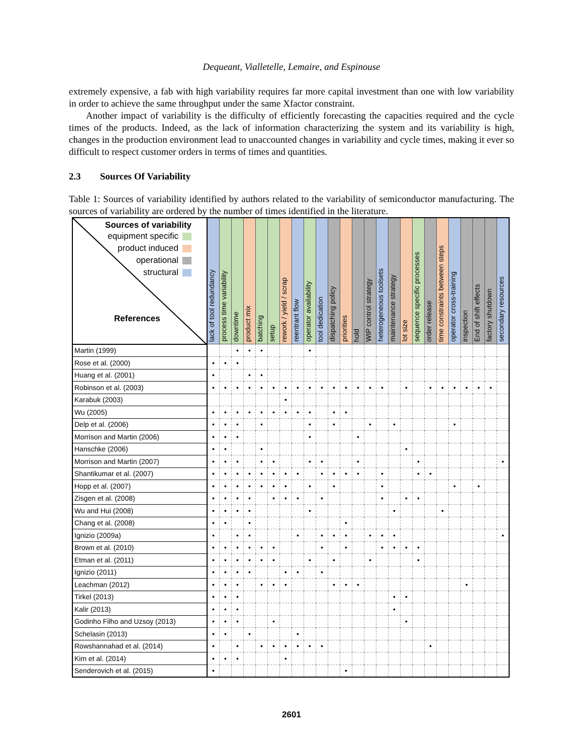Dequeant, Vialletelle, Lemaire, and Espinouse
extremely expensive, a fab with high variability requires far more capital investment than one with low variability in order to achieve the same throughput under the same Xfactor constraint.
Another impact of variability is the difficulty of efficiently forecasting the capacities required and the cycle times of the products. Indeed, as the lack of information characterizing the system and its variability is high, changes in the production environment lead to unaccounted changes in variability and cycle times, making it ever so difficult to respect customer orders in terms of times and quantities.
2.3 Sources Of Variability
Table 1: Sources of variability identified by authors related to the variability of semiconductor manufacturing. The sources of variability are ordered by the number of times identified in the literature.
| Sources of variability equipment specific product induced operational structural References | lack of tool redundancy | process time variability | downtime | product mix | batching | setup | rework / yield / scrap | reentrant flow | operator availability | tool dedication | dispatching policy | priorities | hold | WIP control strategy | heterogeneous toolsets | maintenance strategy | lot size | sequence specific processes | order release | time constraints between steps | operator cross-training | inspection | End of shift effects | factory shutdown | secondary resources |
| --- | --- | --- | --- | --- | --- | --- | --- | --- | --- | --- | --- | --- | --- | --- | --- | --- | --- | --- | --- | --- | --- | --- | --- | --- | --- |
| Martin (1999) | | | • | • | • | | | | • | | | | | | | | | | | | | | | | |
| Rose et al. (2000) | • | • | • | | | | | | | | | | | | | | | | | | | | | | |
| Huang et al. (2001) | • | | | • | • | | | | | | | | | | | | | | | | | | | | |
| Robinson et al. (2003) | • | • | • | • | • | • | • | • | • | • | • | • | • | • | • | | • | | • | • | • | • | • | • | |
| Karabuk (2003) | | | | | | | • | | | | | | | | | | | | | | | | | | |
| Wu (2005) | • | • | • | • | • | • | • | • | • | | • | • | | | | | | | | | | | | | |
| Delp et al. (2006) | • | • | • | | • | | | | • | | • | | | • | | • | | | | | • | | | | |
| Morrison and Martin (2006) | • | • | • | | | | | | • | | | | • | | | | | | | | | | | | |
| Hanschke (2006) | • | • | | | • | | | | | | | | | | | | • | | | | | | | | |
| Morrison and Martin (2007) | • | • | • | | • | • | | | • | • | | | • | | | | | • | | | | | | | • |
| Shantikumar et al. (2007) | • | • | • | • | • | • | • | • | | • | • | • | • | | • | | | • | • | | | | | | |
| Hopp et al. (2007) | • | • | • | • | • | • | • | | • | | • | | | | • | | | | | | • | | • | | |
| Zisgen et al. (2008) | • | • | • | • | | • | • | • | | • | | | | | • | | • | • | | | | | | | |
| Wu and Hui (2008) | • | • | • | • | | | | | • | | | | | | | • | | | | • | | | | | |
| Chang et al. (2008) | • | • | | • | | | | | | | | • | | | | | | | | | | | | | |
| Ignizio (2009a) | • | | • | • | | | | • | | • | • | • | | • | • | • | | | | | | | | | • |
| Brown et al. (2010) | • | • | • | • | • | • | | | | • | | • | | | • | • | • | • | | | | | | | |
| Etman et al. (2011) | • | • | • | • | • | • | | | • | | • | | | • | | | | • | | | | | | | |
| Ignizio (2011) | • | • | • | • | | | • | • | | • | | | | | | | | | | | | | | | |
| Leachman (2012) | • | • | • | | • | • | • | | | | • | • | • | | | | | | | | | • | | | |
| Tirkel (2013) | • | • | • | | | | | | | | | | | | | • | • | | | | | | | | |
| Kalir (2013) | • | • | • | | | | | | | | | | | | | • | | | | | | | | | |
| Godinho Filho and Uzsoy (2013) | • | • | • | | | • | | | | | | | | | | | • | | | | | | | | |
| Schelasin (2013) | • | • | | • | | | | • | | | | | | | | | | | | | | | | | |
| Rowshannahad et al. (2014) | • | | • | | • | • | • | • | • | • | | | | | | | | | • | | | | | | |
| Kim et al. (2014) | • | • | • | | | | • | | | | | | | | | | | | | | | | | | |
| Senderovich et al. (2015) | • | | | | | | | | | | | • | | | | | | | | | | | | | |
2601